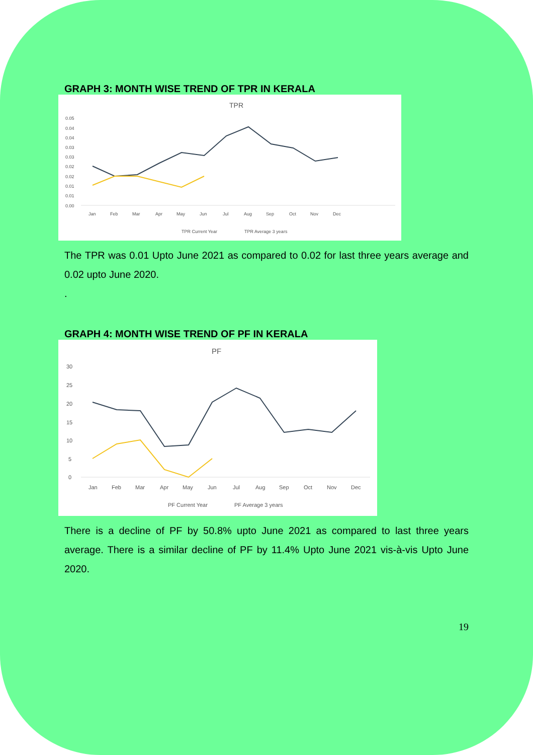GRAPH 3: MONTH WISE TREND OF TPR IN KERALA
TPR
0.05
0.04
0.04
0.03
0.03
0.02
0.02
0.01
0.01
0.00
Jan
Feb
Mar
Apr
May
Jun
Jul
Aug
Sep
Oct
Nov
Dec
TPR Current Year
TPR Average 3 years
The TPR was 0.01 Upto June 2021 as compared to 0.02 for last three years average and 0.02 upto June 2020.
.
GRAPH 4: MONTH WISE TREND OF PF IN KERALA
PF
30
25
20
15
10
5
0
Jan
Feb
Mar
Apr
May
Jun
Jul
Aug
Sep
Oct
Nov
Dec
PF Current Year
PF Average 3 years
There is a decline of PF by 50.8% upto June 2021 as compared to last three years average. There is a similar decline of PF by 11.4% Upto June 2021 vis-à-vis Upto June 2020.
19